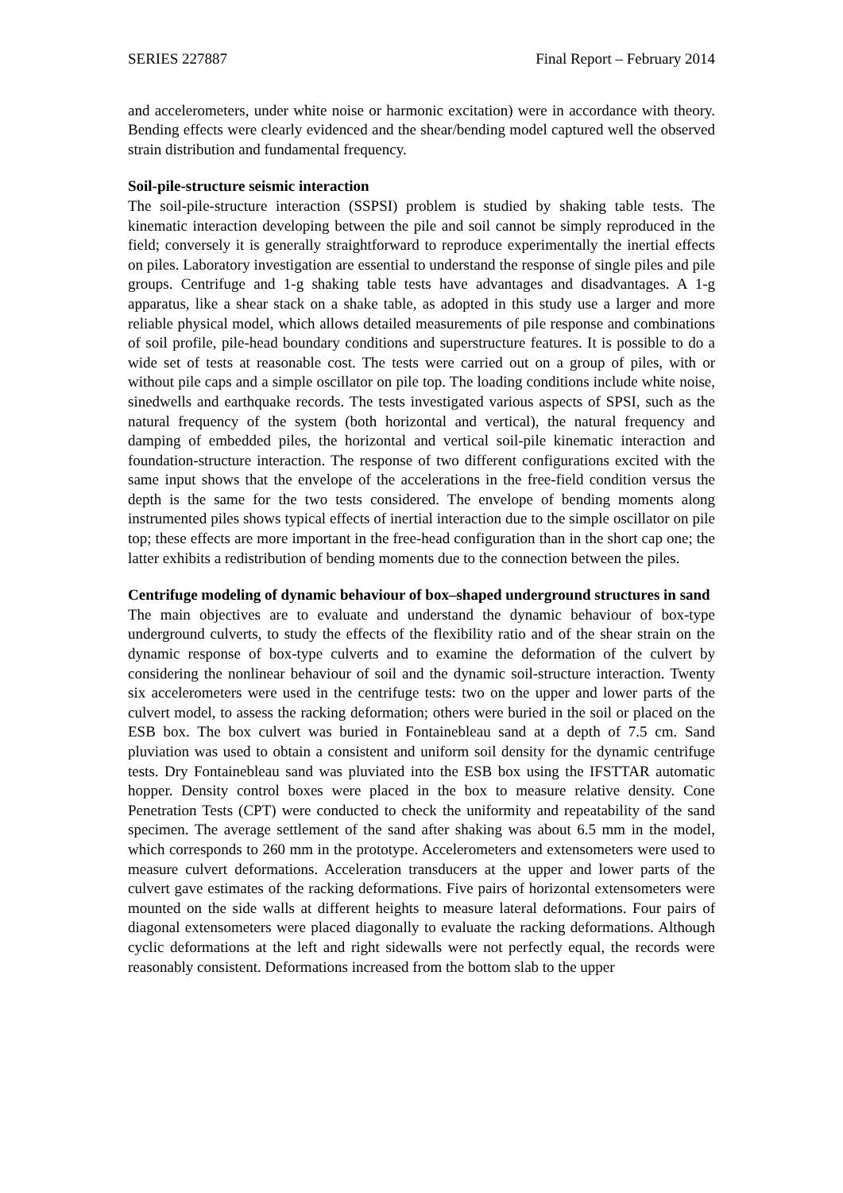SERIES 227887 Final Report – February 2014
and accelerometers, under white noise or harmonic excitation) were in accordance with theory. Bending effects were clearly evidenced and the shear/bending model captured well the observed strain distribution and fundamental frequency.
Soil-pile-structure seismic interaction
The soil-pile-structure interaction (SSPSI) problem is studied by shaking table tests. The kinematic interaction developing between the pile and soil cannot be simply reproduced in the field; conversely it is generally straightforward to reproduce experimentally the inertial effects on piles. Laboratory investigation are essential to understand the response of single piles and pile groups. Centrifuge and 1-g shaking table tests have advantages and disadvantages. A 1-g apparatus, like a shear stack on a shake table, as adopted in this study use a larger and more reliable physical model, which allows detailed measurements of pile response and combinations of soil profile, pile-head boundary conditions and superstructure features. It is possible to do a wide set of tests at reasonable cost. The tests were carried out on a group of piles, with or without pile caps and a simple oscillator on pile top. The loading conditions include white noise, sinedwells and earthquake records. The tests investigated various aspects of SPSI, such as the natural frequency of the system (both horizontal and vertical), the natural frequency and damping of embedded piles, the horizontal and vertical soil-pile kinematic interaction and foundation-structure interaction. The response of two different configurations excited with the same input shows that the envelope of the accelerations in the free-field condition versus the depth is the same for the two tests considered. The envelope of bending moments along instrumented piles shows typical effects of inertial interaction due to the simple oscillator on pile top; these effects are more important in the free-head configuration than in the short cap one; the latter exhibits a redistribution of bending moments due to the connection between the piles.
Centrifuge modeling of dynamic behaviour of box–shaped underground structures in sand
The main objectives are to evaluate and understand the dynamic behaviour of box-type underground culverts, to study the effects of the flexibility ratio and of the shear strain on the dynamic response of box-type culverts and to examine the deformation of the culvert by considering the nonlinear behaviour of soil and the dynamic soil-structure interaction. Twenty six accelerometers were used in the centrifuge tests: two on the upper and lower parts of the culvert model, to assess the racking deformation; others were buried in the soil or placed on the ESB box. The box culvert was buried in Fontainebleau sand at a depth of 7.5 cm. Sand pluviation was used to obtain a consistent and uniform soil density for the dynamic centrifuge tests. Dry Fontainebleau sand was pluviated into the ESB box using the IFSTTAR automatic hopper. Density control boxes were placed in the box to measure relative density. Cone Penetration Tests (CPT) were conducted to check the uniformity and repeatability of the sand specimen. The average settlement of the sand after shaking was about 6.5 mm in the model, which corresponds to 260 mm in the prototype. Accelerometers and extensometers were used to measure culvert deformations. Acceleration transducers at the upper and lower parts of the culvert gave estimates of the racking deformations. Five pairs of horizontal extensometers were mounted on the side walls at different heights to measure lateral deformations. Four pairs of diagonal extensometers were placed diagonally to evaluate the racking deformations. Although cyclic deformations at the left and right sidewalls were not perfectly equal, the records were reasonably consistent. Deformations increased from the bottom slab to the upper